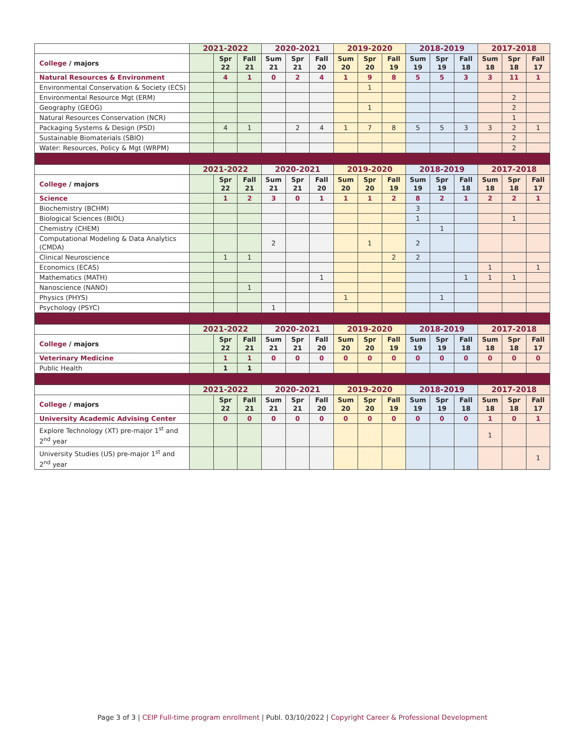| | 2021-2022 | | | 2020-2021 | | | 2019-2020 | | | 2018-2019 | | | 2017-2018 | | |
| --- | --- | --- | --- | --- | --- | --- | --- | --- | --- | --- | --- | --- | --- | --- | --- |
| College / majors | | Spr 22 | Fall 21 | Sum 21 | Spr 21 | Fall 20 | Sum 20 | Spr 20 | Fall 19 | Sum 19 | Spr 19 | Fall 18 | Sum 18 | Spr 18 | Fall 17 |
| Natural Resources & Environment | | 4 | 1 | 0 | 2 | 4 | 1 | 9 | 8 | 5 | 5 | 3 | 3 | 11 | 1 |
| Environmental Conservation & Society (ECS) | | | | | | | | 1 | | | | | | | |
| Environmental Resource Mgt (ERM) | | | | | | | | | | | | | | 2 | |
| Geography (GEOG) | | | | | | | | 1 | | | | | | 2 | |
| Natural Resources Conservation (NCR) | | | | | | | | | | | | | | 1 | |
| Packaging Systems & Design (PSD) | | 4 | 1 | | 2 | 4 | 1 | 7 | 8 | 5 | 5 | 3 | 3 | 2 | 1 |
| Sustainable Biomaterials (SBIO) | | | | | | | | | | | | | | 2 | |
| Water: Resources, Policy & Mgt (WRPM) | | | | | | | | | | | | | | 2 | |
| | 2021-2022 | | | 2020-2021 | | | 2019-2020 | | | 2018-2019 | | | 2017-2018 | | |
| College / majors | | Spr 22 | Fall 21 | Sum 21 | Spr 21 | Fall 20 | Sum 20 | Spr 20 | Fall 19 | Sum 19 | Spr 19 | Fall 18 | Sum 18 | Spr 18 | Fall 17 |
| Science | | 1 | 2 | 3 | 0 | 1 | 1 | 1 | 2 | 8 | 2 | 1 | 2 | 2 | 1 |
| Biochemistry (BCHM) | | | | | | | | | | 3 | | | | | |
| Biological Sciences (BIOL) | | | | | | | | | | 1 | | | | 1 | |
| Chemistry (CHEM) | | | | | | | | | | | 1 | | | | |
| Computational Modeling & Data Analytics (CMDA) | | | | 2 | | | | 1 | | 2 | | | | | |
| Clinical Neuroscience | | 1 | 1 | | | | | | 2 | 2 | | | | | |
| Economics (ECAS) | | | | | | | | | | | | | 1 | | 1 |
| Mathematics (MATH) | | | | | | 1 | | | | | | 1 | 1 | 1 | |
| Nanoscience (NANO) | | | 1 | | | | | | | | | | | | |
| Physics (PHYS) | | | | | | | 1 | | | | 1 | | | | |
| Psychology (PSYC) | | | | 1 | | | | | | | | | | | |
| | 2021-2022 | | | 2020-2021 | | | 2019-2020 | | | 2018-2019 | | | 2017-2018 | | |
| College / majors | | Spr 22 | Fall 21 | Sum 21 | Spr 21 | Fall 20 | Sum 20 | Spr 20 | Fall 19 | Sum 19 | Spr 19 | Fall 18 | Sum 18 | Spr 18 | Fall 17 |
| Veterinary Medicine | | 1 | 1 | 0 | 0 | 0 | 0 | 0 | 0 | 0 | 0 | 0 | 0 | 0 | 0 |
| Public Health | | 1 | 1 | | | | | | | | | | | | |
| | 2021-2022 | | | 2020-2021 | | | 2019-2020 | | | 2018-2019 | | | 2017-2018 | | |
| College / majors | | Spr 22 | Fall 21 | Sum 21 | Spr 21 | Fall 20 | Sum 20 | Spr 20 | Fall 19 | Sum 19 | Spr 19 | Fall 18 | Sum 18 | Spr 18 | Fall 17 |
| University Academic Advising Center | | 0 | 0 | 0 | 0 | 0 | 0 | 0 | 0 | 0 | 0 | 0 | 1 | 0 | 1 |
| Explore Technology (XT) pre-major 1<sup>st</sup> and 2<sup>nd</sup> year | | | | | | | | | | | | | 1 | | |
| University Studies (US) pre-major 1<sup>st</sup> and 2<sup>nd</sup> year | | | | | | | | | | | | | | | 1 |
Page 3 of 3 | CEIP Full-time program enrollment | Publ. 03/10/2022 | Copyright Career & Professional Development